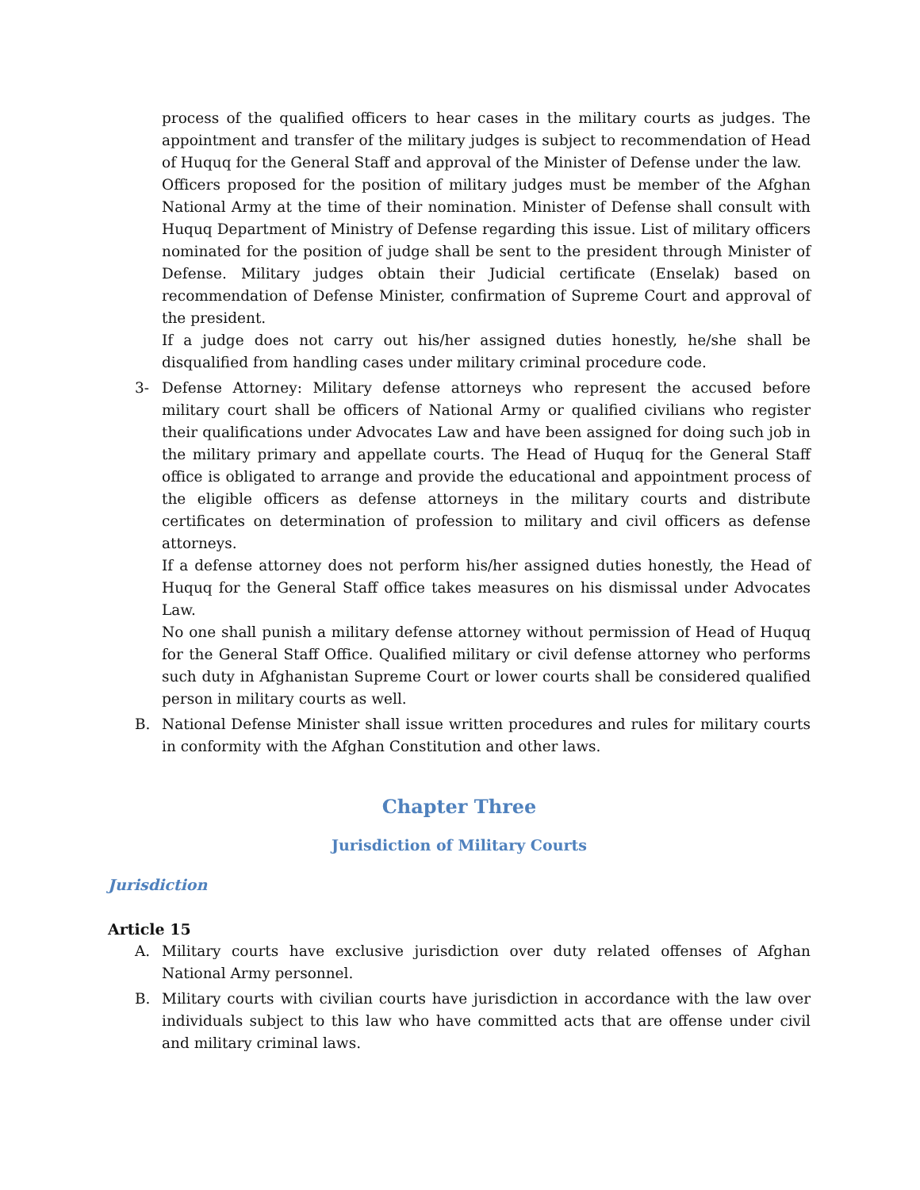process of the qualified officers to hear cases in the military courts as judges. The appointment and transfer of the military judges is subject to recommendation of Head of Huquq for the General Staff and approval of the Minister of Defense under the law.
Officers proposed for the position of military judges must be member of the Afghan National Army at the time of their nomination. Minister of Defense shall consult with Huquq Department of Ministry of Defense regarding this issue. List of military officers nominated for the position of judge shall be sent to the president through Minister of Defense. Military judges obtain their Judicial certificate (Enselak) based on recommendation of Defense Minister, confirmation of Supreme Court and approval of the president.
If a judge does not carry out his/her assigned duties honestly, he/she shall be disqualified from handling cases under military criminal procedure code.
3- Defense Attorney: Military defense attorneys who represent the accused before military court shall be officers of National Army or qualified civilians who register their qualifications under Advocates Law and have been assigned for doing such job in the military primary and appellate courts. The Head of Huquq for the General Staff office is obligated to arrange and provide the educational and appointment process of the eligible officers as defense attorneys in the military courts and distribute certificates on determination of profession to military and civil officers as defense attorneys.
If a defense attorney does not perform his/her assigned duties honestly, the Head of Huquq for the General Staff office takes measures on his dismissal under Advocates Law.
No one shall punish a military defense attorney without permission of Head of Huquq for the General Staff Office. Qualified military or civil defense attorney who performs such duty in Afghanistan Supreme Court or lower courts shall be considered qualified person in military courts as well.
B. National Defense Minister shall issue written procedures and rules for military courts in conformity with the Afghan Constitution and other laws.
Chapter Three
Jurisdiction of Military Courts
Jurisdiction
Article 15
A. Military courts have exclusive jurisdiction over duty related offenses of Afghan National Army personnel.
B. Military courts with civilian courts have jurisdiction in accordance with the law over individuals subject to this law who have committed acts that are offense under civil and military criminal laws.